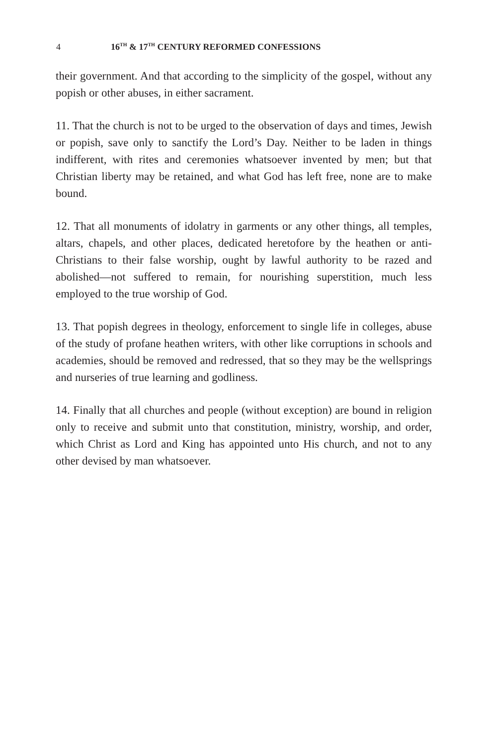4 16<sup>TH</sup> & 17<sup>TH</sup> CENTURY REFORMED CONFESSIONS
their government. And that according to the simplicity of the gospel, without any popish or other abuses, in either sacrament.
11. That the church is not to be urged to the observation of days and times, Jewish or popish, save only to sanctify the Lord’s Day. Neither to be laden in things indifferent, with rites and ceremonies whatsoever invented by men; but that Christian liberty may be retained, and what God has left free, none are to make bound.
12. That all monuments of idolatry in garments or any other things, all temples, altars, chapels, and other places, dedicated heretofore by the heathen or anti-Christians to their false worship, ought by lawful authority to be razed and abolished—not suffered to remain, for nourishing superstition, much less employed to the true worship of God.
13. That popish degrees in theology, enforcement to single life in colleges, abuse of the study of profane heathen writers, with other like corruptions in schools and academies, should be removed and redressed, that so they may be the wellsprings and nurseries of true learning and godliness.
14. Finally that all churches and people (without exception) are bound in religion only to receive and submit unto that constitution, ministry, worship, and order, which Christ as Lord and King has appointed unto His church, and not to any other devised by man whatsoever.